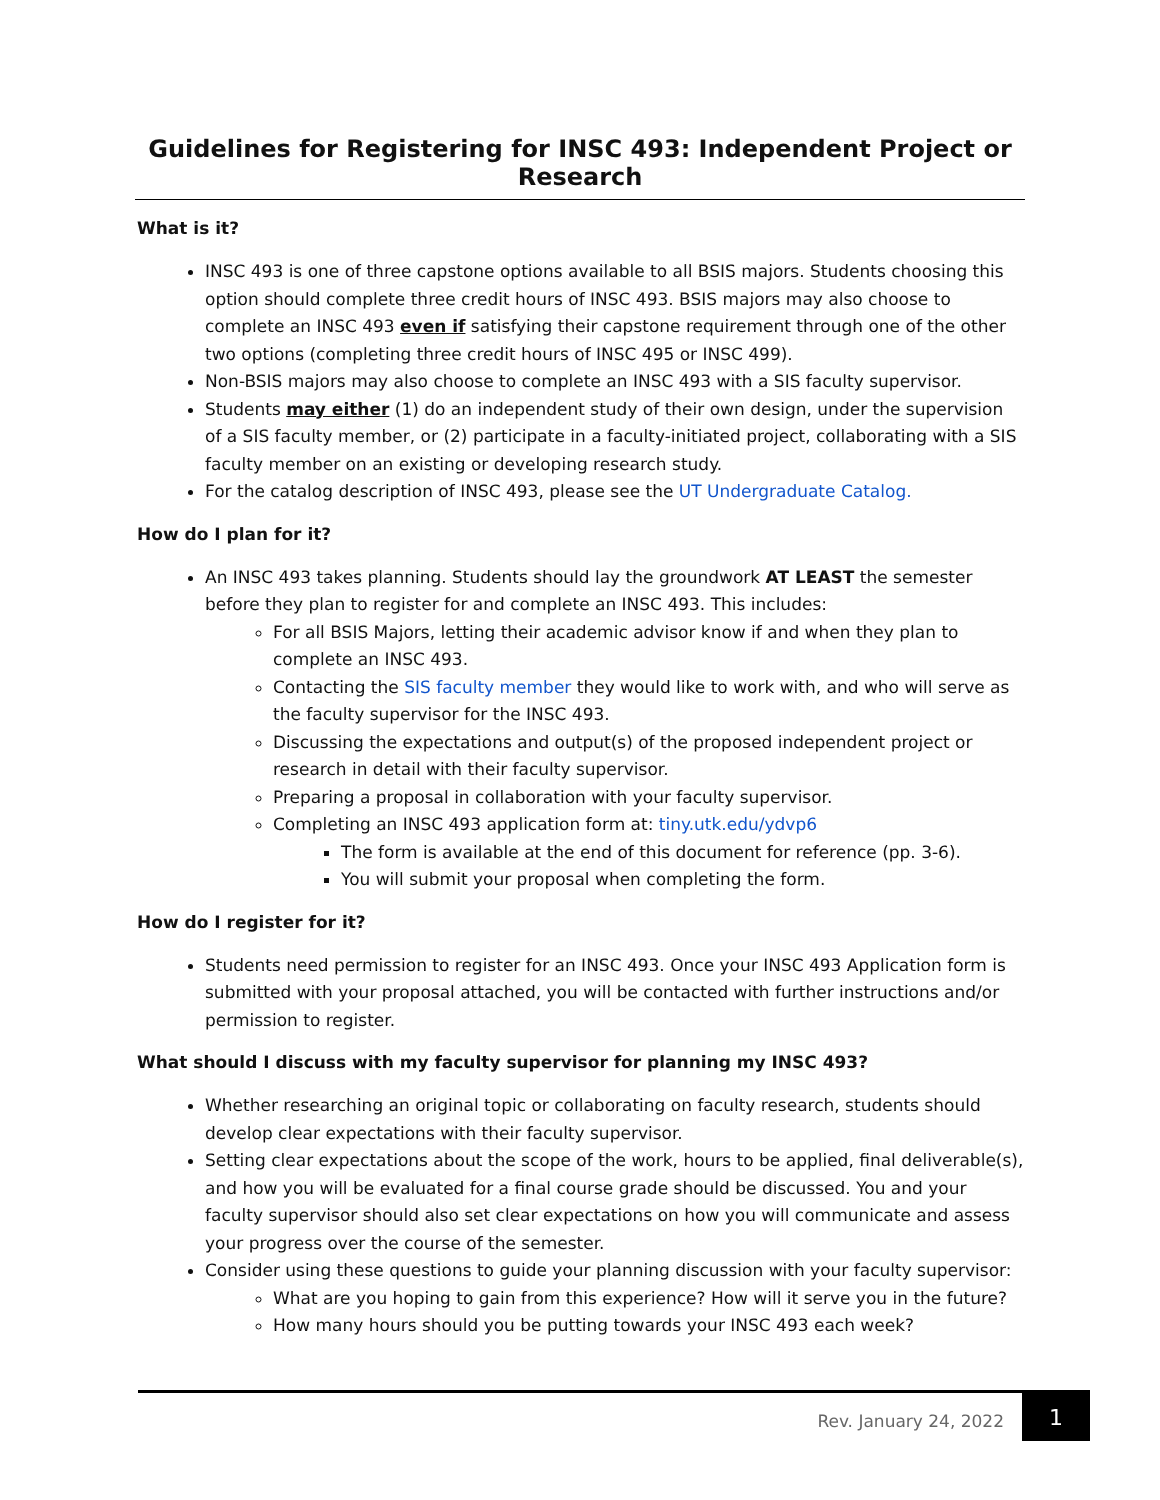Guidelines for Registering for INSC 493: Independent Project or Research
What is it?
INSC 493 is one of three capstone options available to all BSIS majors. Students choosing this option should complete three credit hours of INSC 493. BSIS majors may also choose to complete an INSC 493 even if satisfying their capstone requirement through one of the other two options (completing three credit hours of INSC 495 or INSC 499).
Non-BSIS majors may also choose to complete an INSC 493 with a SIS faculty supervisor.
Students may either (1) do an independent study of their own design, under the supervision of a SIS faculty member, or (2) participate in a faculty-initiated project, collaborating with a SIS faculty member on an existing or developing research study.
For the catalog description of INSC 493, please see the UT Undergraduate Catalog.
How do I plan for it?
An INSC 493 takes planning. Students should lay the groundwork AT LEAST the semester before they plan to register for and complete an INSC 493. This includes:
For all BSIS Majors, letting their academic advisor know if and when they plan to complete an INSC 493.
Contacting the SIS faculty member they would like to work with, and who will serve as the faculty supervisor for the INSC 493.
Discussing the expectations and output(s) of the proposed independent project or research in detail with their faculty supervisor.
Preparing a proposal in collaboration with your faculty supervisor.
Completing an INSC 493 application form at: tiny.utk.edu/ydvp6
The form is available at the end of this document for reference (pp. 3-6).
You will submit your proposal when completing the form.
How do I register for it?
Students need permission to register for an INSC 493. Once your INSC 493 Application form is submitted with your proposal attached, you will be contacted with further instructions and/or permission to register.
What should I discuss with my faculty supervisor for planning my INSC 493?
Whether researching an original topic or collaborating on faculty research, students should develop clear expectations with their faculty supervisor.
Setting clear expectations about the scope of the work, hours to be applied, final deliverable(s), and how you will be evaluated for a final course grade should be discussed. You and your faculty supervisor should also set clear expectations on how you will communicate and assess your progress over the course of the semester.
Consider using these questions to guide your planning discussion with your faculty supervisor:
What are you hoping to gain from this experience? How will it serve you in the future?
How many hours should you be putting towards your INSC 493 each week?
Rev. January 24, 2022
1